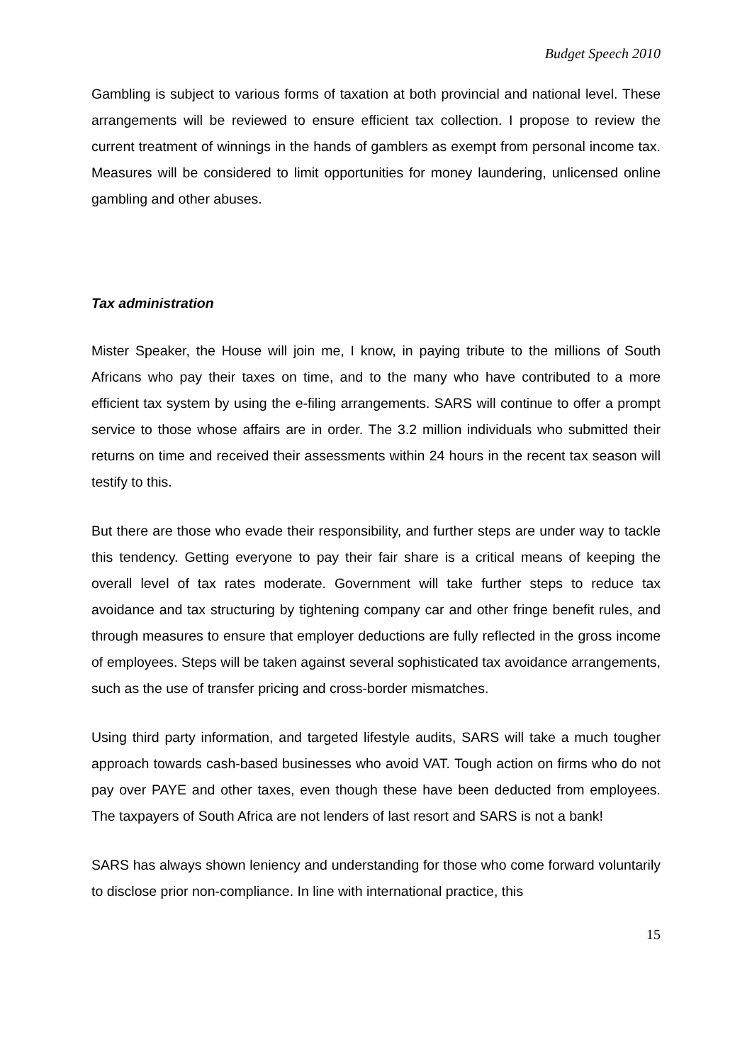Budget Speech 2010
Gambling is subject to various forms of taxation at both provincial and national level. These arrangements will be reviewed to ensure efficient tax collection. I propose to review the current treatment of winnings in the hands of gamblers as exempt from personal income tax. Measures will be considered to limit opportunities for money laundering, unlicensed online gambling and other abuses.
Tax administration
Mister Speaker, the House will join me, I know, in paying tribute to the millions of South Africans who pay their taxes on time, and to the many who have contributed to a more efficient tax system by using the e-filing arrangements. SARS will continue to offer a prompt service to those whose affairs are in order. The 3.2 million individuals who submitted their returns on time and received their assessments within 24 hours in the recent tax season will testify to this.
But there are those who evade their responsibility, and further steps are under way to tackle this tendency. Getting everyone to pay their fair share is a critical means of keeping the overall level of tax rates moderate. Government will take further steps to reduce tax avoidance and tax structuring by tightening company car and other fringe benefit rules, and through measures to ensure that employer deductions are fully reflected in the gross income of employees. Steps will be taken against several sophisticated tax avoidance arrangements, such as the use of transfer pricing and cross-border mismatches.
Using third party information, and targeted lifestyle audits, SARS will take a much tougher approach towards cash-based businesses who avoid VAT. Tough action on firms who do not pay over PAYE and other taxes, even though these have been deducted from employees. The taxpayers of South Africa are not lenders of last resort and SARS is not a bank!
SARS has always shown leniency and understanding for those who come forward voluntarily to disclose prior non-compliance. In line with international practice, this
15